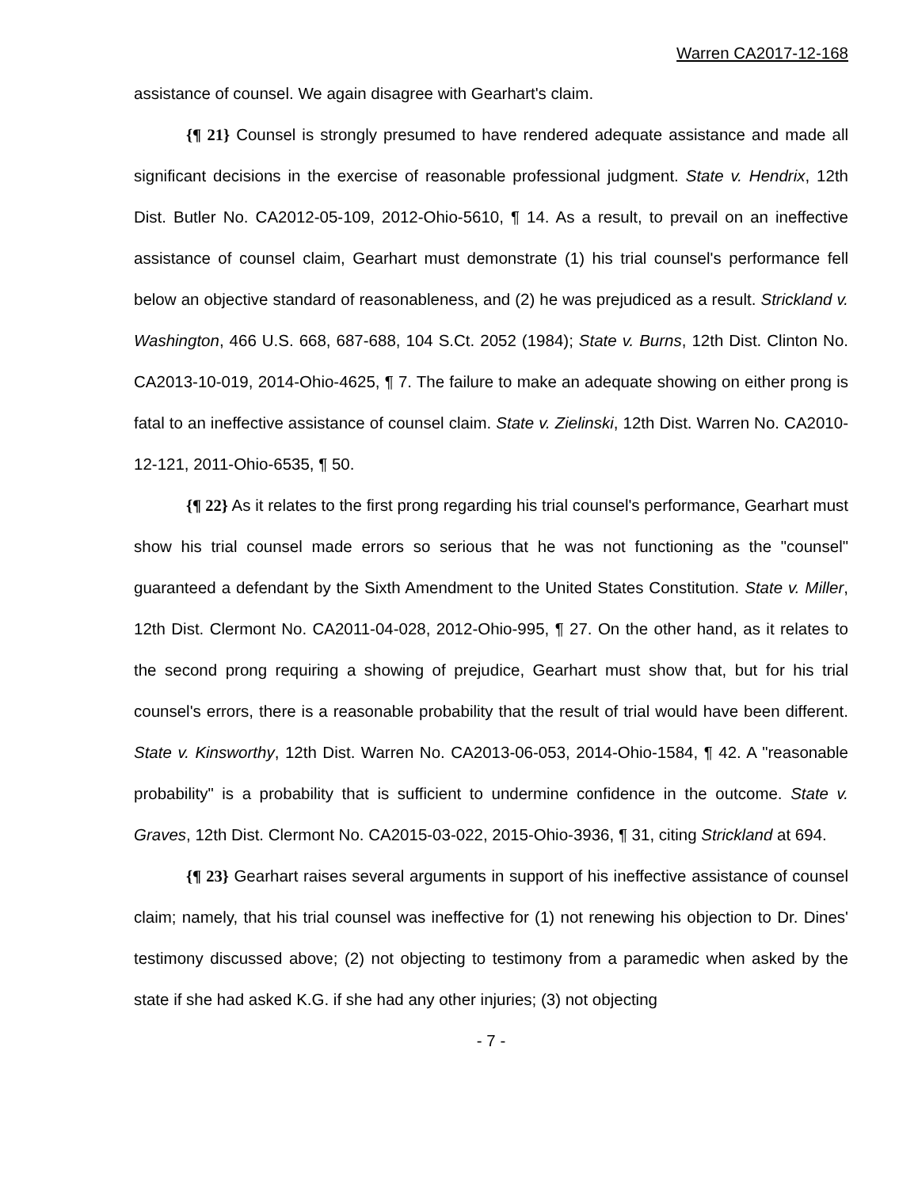Warren CA2017-12-168
assistance of counsel. We again disagree with Gearhart's claim.
{¶ 21} Counsel is strongly presumed to have rendered adequate assistance and made all significant decisions in the exercise of reasonable professional judgment. State v. Hendrix, 12th Dist. Butler No. CA2012-05-109, 2012-Ohio-5610, ¶ 14. As a result, to prevail on an ineffective assistance of counsel claim, Gearhart must demonstrate (1) his trial counsel's performance fell below an objective standard of reasonableness, and (2) he was prejudiced as a result. Strickland v. Washington, 466 U.S. 668, 687-688, 104 S.Ct. 2052 (1984); State v. Burns, 12th Dist. Clinton No. CA2013-10-019, 2014-Ohio-4625, ¶ 7. The failure to make an adequate showing on either prong is fatal to an ineffective assistance of counsel claim. State v. Zielinski, 12th Dist. Warren No. CA2010-12-121, 2011-Ohio-6535, ¶ 50.
{¶ 22} As it relates to the first prong regarding his trial counsel's performance, Gearhart must show his trial counsel made errors so serious that he was not functioning as the "counsel" guaranteed a defendant by the Sixth Amendment to the United States Constitution. State v. Miller, 12th Dist. Clermont No. CA2011-04-028, 2012-Ohio-995, ¶ 27. On the other hand, as it relates to the second prong requiring a showing of prejudice, Gearhart must show that, but for his trial counsel's errors, there is a reasonable probability that the result of trial would have been different. State v. Kinsworthy, 12th Dist. Warren No. CA2013-06-053, 2014-Ohio-1584, ¶ 42. A "reasonable probability" is a probability that is sufficient to undermine confidence in the outcome. State v. Graves, 12th Dist. Clermont No. CA2015-03-022, 2015-Ohio-3936, ¶ 31, citing Strickland at 694.
{¶ 23} Gearhart raises several arguments in support of his ineffective assistance of counsel claim; namely, that his trial counsel was ineffective for (1) not renewing his objection to Dr. Dines' testimony discussed above; (2) not objecting to testimony from a paramedic when asked by the state if she had asked K.G. if she had any other injuries; (3) not objecting
- 7 -